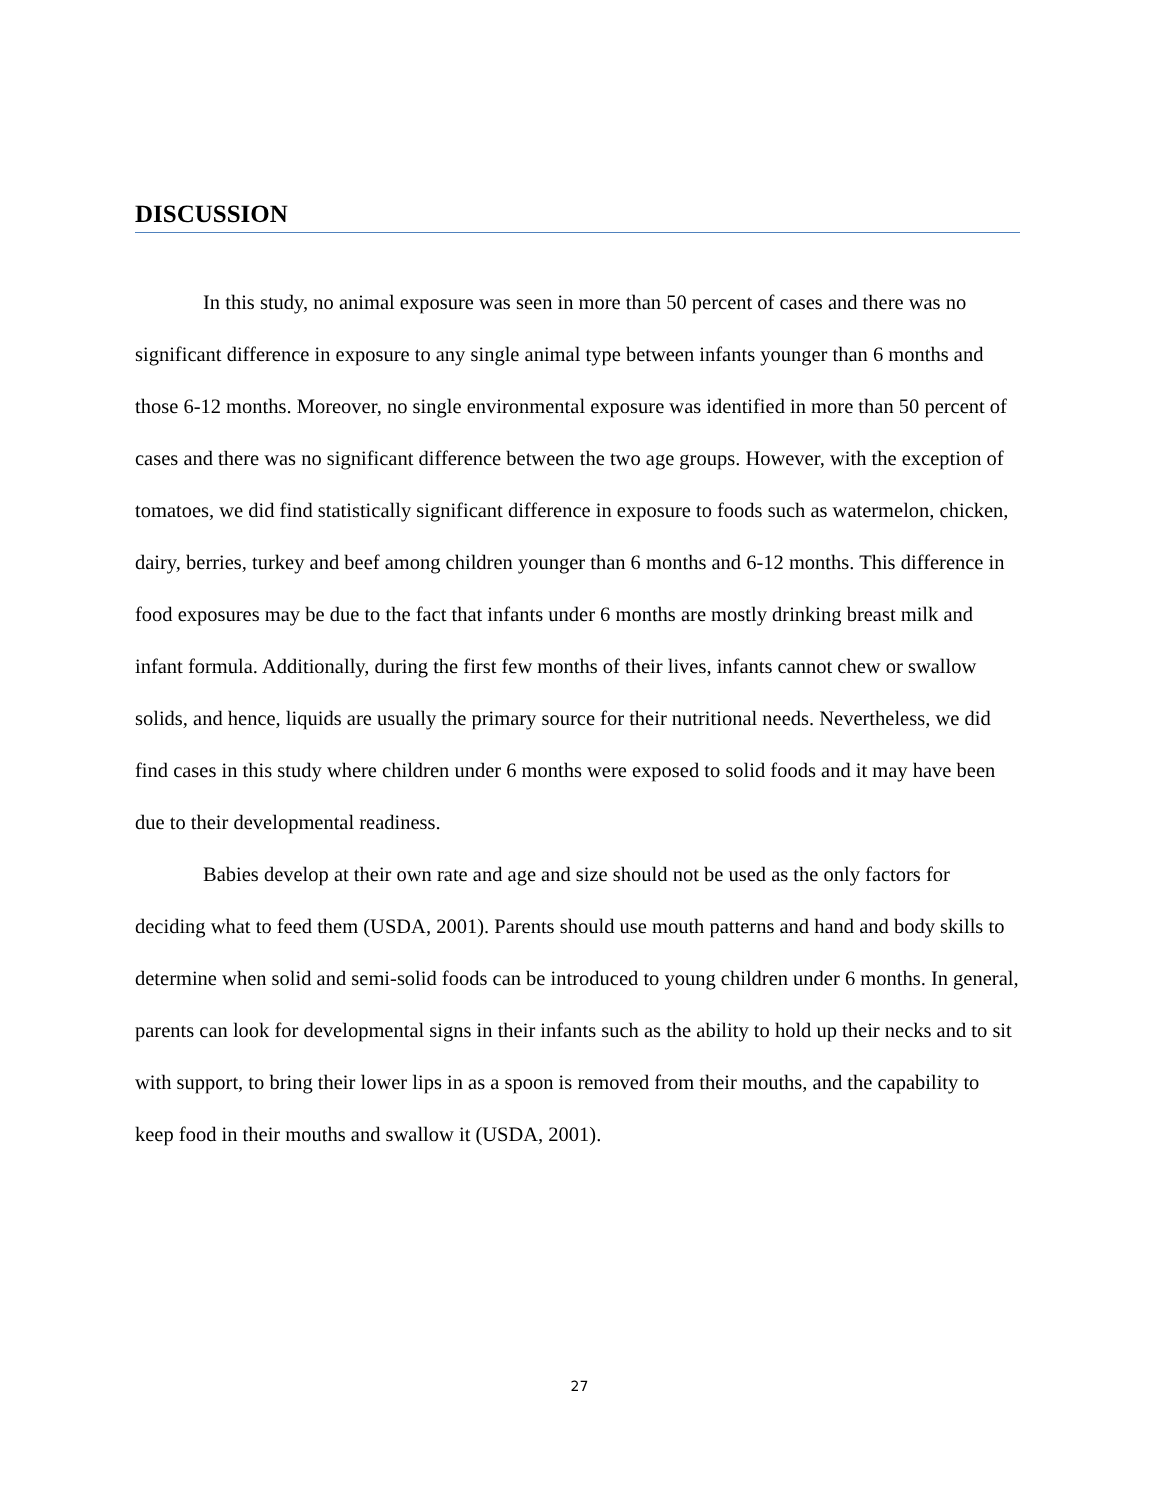DISCUSSION
In this study, no animal exposure was seen in more than 50 percent of cases and there was no significant difference in exposure to any single animal type between infants younger than 6 months and those 6-12 months. Moreover, no single environmental exposure was identified in more than 50 percent of cases and there was no significant difference between the two age groups. However, with the exception of tomatoes, we did find statistically significant difference in exposure to foods such as watermelon, chicken, dairy, berries, turkey and beef among children younger than 6 months and 6-12 months. This difference in food exposures may be due to the fact that infants under 6 months are mostly drinking breast milk and infant formula. Additionally, during the first few months of their lives, infants cannot chew or swallow solids, and hence, liquids are usually the primary source for their nutritional needs. Nevertheless, we did find cases in this study where children under 6 months were exposed to solid foods and it may have been due to their developmental readiness.
Babies develop at their own rate and age and size should not be used as the only factors for deciding what to feed them (USDA, 2001). Parents should use mouth patterns and hand and body skills to determine when solid and semi-solid foods can be introduced to young children under 6 months. In general, parents can look for developmental signs in their infants such as the ability to hold up their necks and to sit with support, to bring their lower lips in as a spoon is removed from their mouths, and the capability to keep food in their mouths and swallow it (USDA, 2001).
27